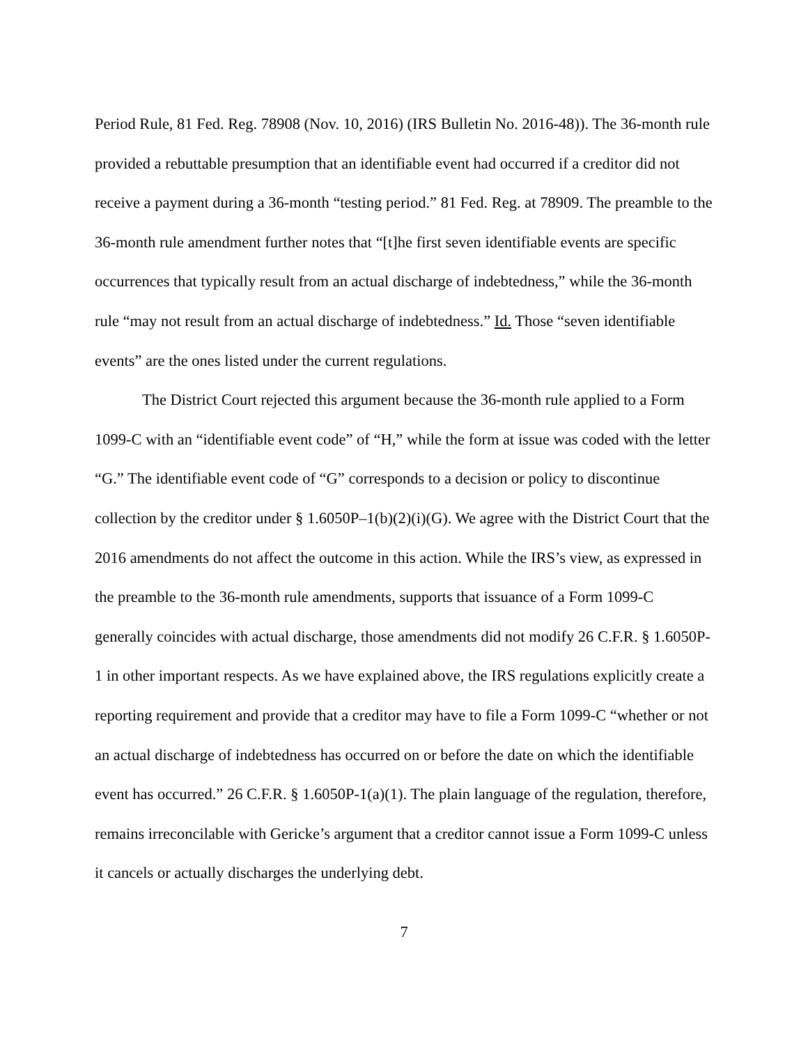Period Rule, 81 Fed. Reg. 78908 (Nov. 10, 2016) (IRS Bulletin No. 2016-48)). The 36-month rule provided a rebuttable presumption that an identifiable event had occurred if a creditor did not receive a payment during a 36-month “testing period.” 81 Fed. Reg. at 78909. The preamble to the 36-month rule amendment further notes that “[t]he first seven identifiable events are specific occurrences that typically result from an actual discharge of indebtedness,” while the 36-month rule “may not result from an actual discharge of indebtedness.” Id. Those “seven identifiable events” are the ones listed under the current regulations.
The District Court rejected this argument because the 36-month rule applied to a Form 1099-C with an “identifiable event code” of “H,” while the form at issue was coded with the letter “G.” The identifiable event code of “G” corresponds to a decision or policy to discontinue collection by the creditor under § 1.6050P–1(b)(2)(i)(G). We agree with the District Court that the 2016 amendments do not affect the outcome in this action. While the IRS’s view, as expressed in the preamble to the 36-month rule amendments, supports that issuance of a Form 1099-C generally coincides with actual discharge, those amendments did not modify 26 C.F.R. § 1.6050P-1 in other important respects. As we have explained above, the IRS regulations explicitly create a reporting requirement and provide that a creditor may have to file a Form 1099-C “whether or not an actual discharge of indebtedness has occurred on or before the date on which the identifiable event has occurred.” 26 C.F.R. § 1.6050P-1(a)(1). The plain language of the regulation, therefore, remains irreconcilable with Gericke’s argument that a creditor cannot issue a Form 1099-C unless it cancels or actually discharges the underlying debt.
7